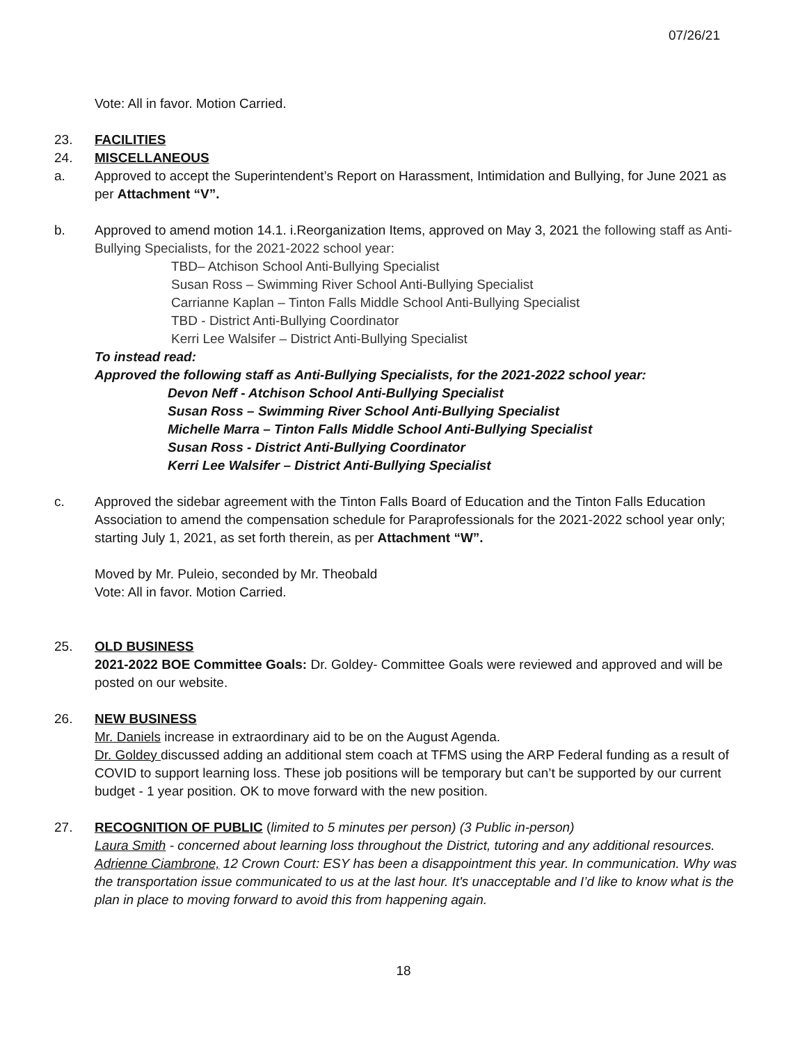07/26/21
Vote: All in favor. Motion Carried.
23. FACILITIES
24. MISCELLANEOUS
a. Approved to accept the Superintendent’s Report on Harassment, Intimidation and Bullying, for June 2021 as per Attachment “V”.
b. Approved to amend motion 14.1. i.Reorganization Items, approved on May 3, 2021 the following staff as Anti-Bullying Specialists, for the 2021-2022 school year:
TBD– Atchison School Anti-Bullying Specialist
Susan Ross – Swimming River School Anti-Bullying Specialist
Carrianne Kaplan – Tinton Falls Middle School Anti-Bullying Specialist
TBD - District Anti-Bullying Coordinator
Kerri Lee Walsifer – District Anti-Bullying Specialist
To instead read:
Approved the following staff as Anti-Bullying Specialists, for the 2021-2022 school year:
Devon Neff - Atchison School Anti-Bullying Specialist
Susan Ross – Swimming River School Anti-Bullying Specialist
Michelle Marra – Tinton Falls Middle School Anti-Bullying Specialist
Susan Ross - District Anti-Bullying Coordinator
Kerri Lee Walsifer – District Anti-Bullying Specialist
c. Approved the sidebar agreement with the Tinton Falls Board of Education and the Tinton Falls Education Association to amend the compensation schedule for Paraprofessionals for the 2021-2022 school year only; starting July 1, 2021, as set forth therein, as per Attachment “W”.
Moved by Mr. Puleio, seconded by Mr. Theobald
Vote: All in favor. Motion Carried.
25. OLD BUSINESS
2021-2022 BOE Committee Goals: Dr. Goldey- Committee Goals were reviewed and approved and will be posted on our website.
26. NEW BUSINESS
Mr. Daniels increase in extraordinary aid to be on the August Agenda.
Dr. Goldey discussed adding an additional stem coach at TFMS using the ARP Federal funding as a result of COVID to support learning loss. These job positions will be temporary but can’t be supported by our current budget - 1 year position. OK to move forward with the new position.
27. RECOGNITION OF PUBLIC (limited to 5 minutes per person) (3 Public in-person)
Laura Smith - concerned about learning loss throughout the District, tutoring and any additional resources.
Adrienne Ciambrone, 12 Crown Court: ESY has been a disappointment this year. In communication. Why was the transportation issue communicated to us at the last hour. It's unacceptable and I’d like to know what is the plan in place to moving forward to avoid this from happening again.
18